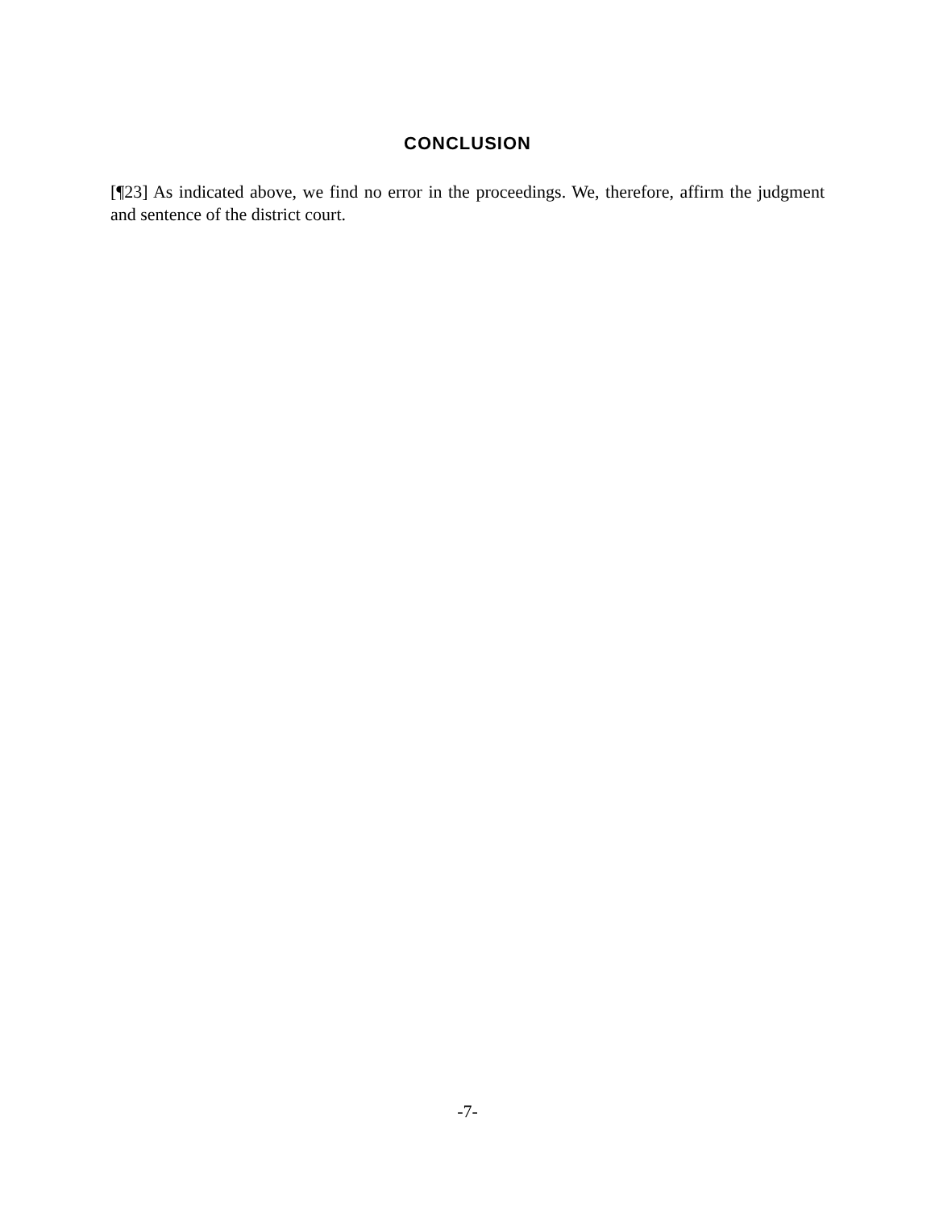CONCLUSION
[¶23] As indicated above, we find no error in the proceedings. We, therefore, affirm the judgment and sentence of the district court.
-7-